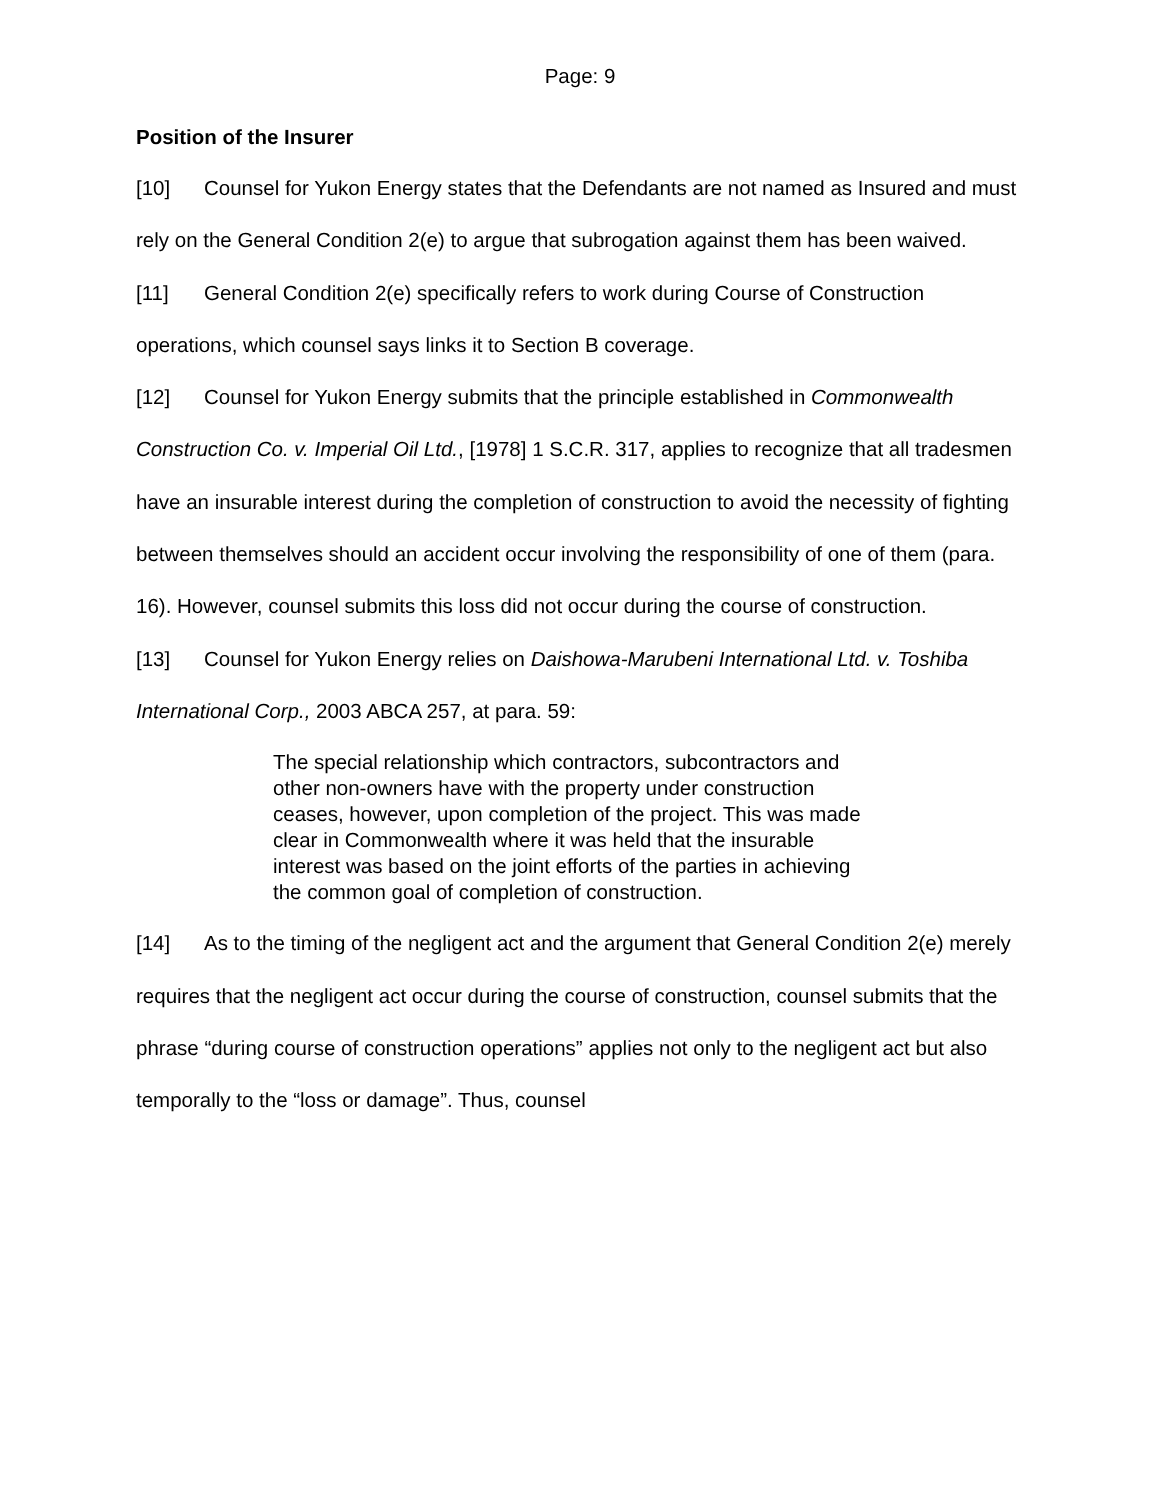Page: 9
Position of the Insurer
[10] Counsel for Yukon Energy states that the Defendants are not named as Insured and must rely on the General Condition 2(e) to argue that subrogation against them has been waived.
[11] General Condition 2(e) specifically refers to work during Course of Construction operations, which counsel says links it to Section B coverage.
[12] Counsel for Yukon Energy submits that the principle established in Commonwealth Construction Co. v. Imperial Oil Ltd., [1978] 1 S.C.R. 317, applies to recognize that all tradesmen have an insurable interest during the completion of construction to avoid the necessity of fighting between themselves should an accident occur involving the responsibility of one of them (para. 16). However, counsel submits this loss did not occur during the course of construction.
[13] Counsel for Yukon Energy relies on Daishowa-Marubeni International Ltd. v. Toshiba International Corp., 2003 ABCA 257, at para. 59:
The special relationship which contractors, subcontractors and other non-owners have with the property under construction ceases, however, upon completion of the project. This was made clear in Commonwealth where it was held that the insurable interest was based on the joint efforts of the parties in achieving the common goal of completion of construction.
[14] As to the timing of the negligent act and the argument that General Condition 2(e) merely requires that the negligent act occur during the course of construction, counsel submits that the phrase “during course of construction operations” applies not only to the negligent act but also temporally to the “loss or damage”. Thus, counsel